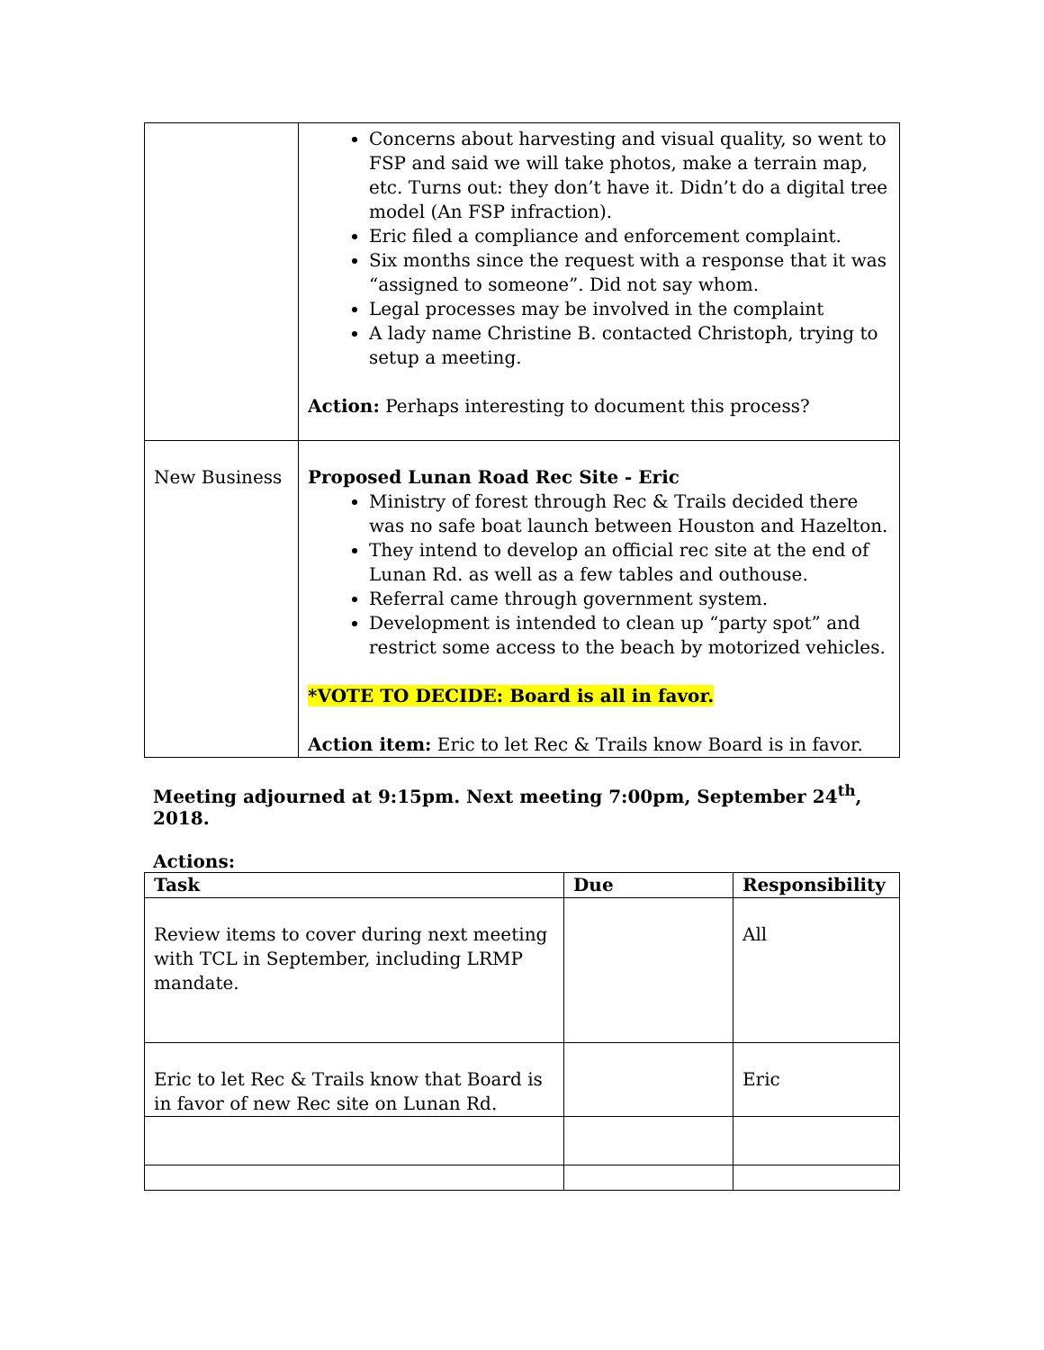| | Concerns about harvesting and visual quality, so went to FSP and said we will take photos, make a terrain map, etc. Turns out: they don’t have it. Didn’t do a digital tree model (An FSP infraction). Eric filed a compliance and enforcement complaint. Six months since the request with a response that it was “assigned to someone”. Did not say whom. Legal processes may be involved in the complaint A lady name Christine B. contacted Christoph, trying to setup a meeting. Action: Perhaps interesting to document this process? |
| New Business | Proposed Lunan Road Rec Site - Eric Ministry of forest through Rec & Trails decided there was no safe boat launch between Houston and Hazelton. They intend to develop an official rec site at the end of Lunan Rd. as well as a few tables and outhouse. Referral came through government system. Development is intended to clean up “party spot” and restrict some access to the beach by motorized vehicles. *VOTE TO DECIDE: Board is all in favor. Action item: Eric to let Rec & Trails know Board is in favor. |
Meeting adjourned at 9:15pm. Next meeting 7:00pm, September 24<sup>th</sup>, 2018.
Actions:
| Task | Due | Responsibility |
| --- | --- | --- |
| Review items to cover during next meeting with TCL in September, including LRMP mandate. | | All |
| Eric to let Rec & Trails know that Board is in favor of new Rec site on Lunan Rd. | | Eric |